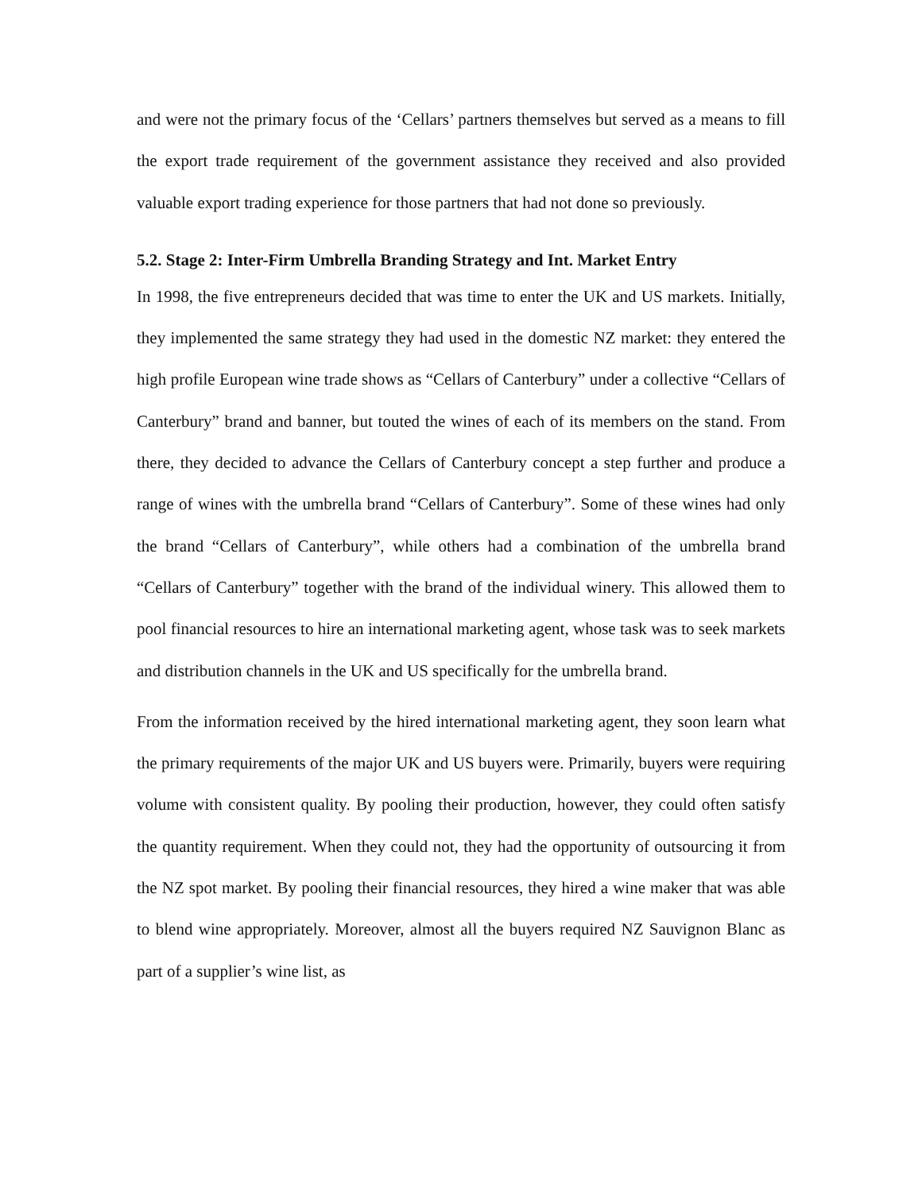and were not the primary focus of the ‘Cellars’ partners themselves but served as a means to fill the export trade requirement of the government assistance they received and also provided valuable export trading experience for those partners that had not done so previously.
5.2. Stage 2: Inter-Firm Umbrella Branding Strategy and Int. Market Entry
In 1998, the five entrepreneurs decided that was time to enter the UK and US markets. Initially, they implemented the same strategy they had used in the domestic NZ market: they entered the high profile European wine trade shows as “Cellars of Canterbury” under a collective “Cellars of Canterbury” brand and banner, but touted the wines of each of its members on the stand. From there, they decided to advance the Cellars of Canterbury concept a step further and produce a range of wines with the umbrella brand “Cellars of Canterbury”. Some of these wines had only the brand “Cellars of Canterbury”, while others had a combination of the umbrella brand “Cellars of Canterbury” together with the brand of the individual winery. This allowed them to pool financial resources to hire an international marketing agent, whose task was to seek markets and distribution channels in the UK and US specifically for the umbrella brand.
From the information received by the hired international marketing agent, they soon learn what the primary requirements of the major UK and US buyers were. Primarily, buyers were requiring volume with consistent quality. By pooling their production, however, they could often satisfy the quantity requirement. When they could not, they had the opportunity of outsourcing it from the NZ spot market. By pooling their financial resources, they hired a wine maker that was able to blend wine appropriately. Moreover, almost all the buyers required NZ Sauvignon Blanc as part of a supplier’s wine list, as